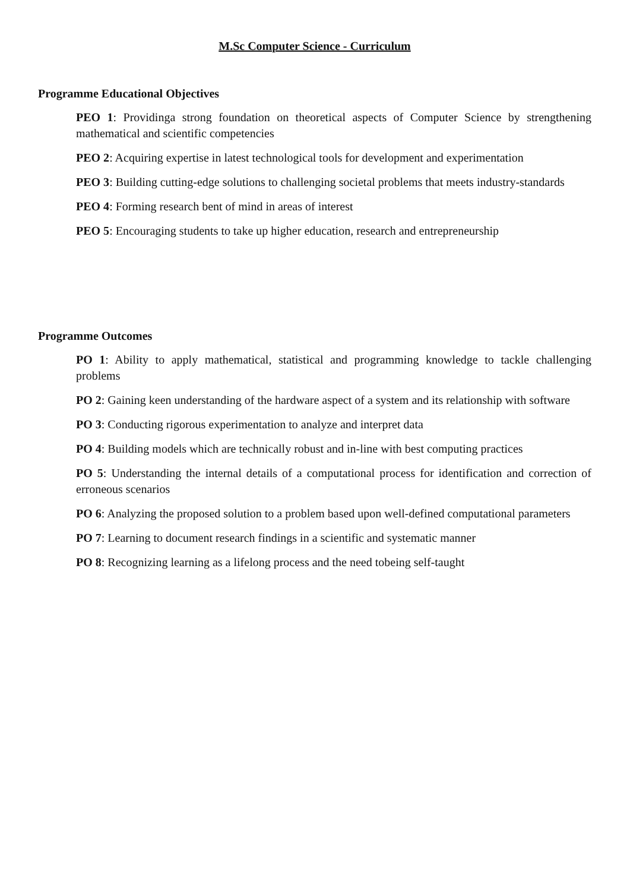M.Sc Computer Science - Curriculum
Programme Educational Objectives
PEO 1: Providinga strong foundation on theoretical aspects of Computer Science by strengthening mathematical and scientific competencies
PEO 2: Acquiring expertise in latest technological tools for development and experimentation
PEO 3: Building cutting-edge solutions to challenging societal problems that meets industry-standards
PEO 4: Forming research bent of mind in areas of interest
PEO 5: Encouraging students to take up higher education, research and entrepreneurship
Programme Outcomes
PO 1: Ability to apply mathematical, statistical and programming knowledge to tackle challenging problems
PO 2: Gaining keen understanding of the hardware aspect of a system and its relationship with software
PO 3: Conducting rigorous experimentation to analyze and interpret data
PO 4: Building models which are technically robust and in-line with best computing practices
PO 5: Understanding the internal details of a computational process for identification and correction of erroneous scenarios
PO 6: Analyzing the proposed solution to a problem based upon well-defined computational parameters
PO 7: Learning to document research findings in a scientific and systematic manner
PO 8: Recognizing learning as a lifelong process and the need tobeing self-taught